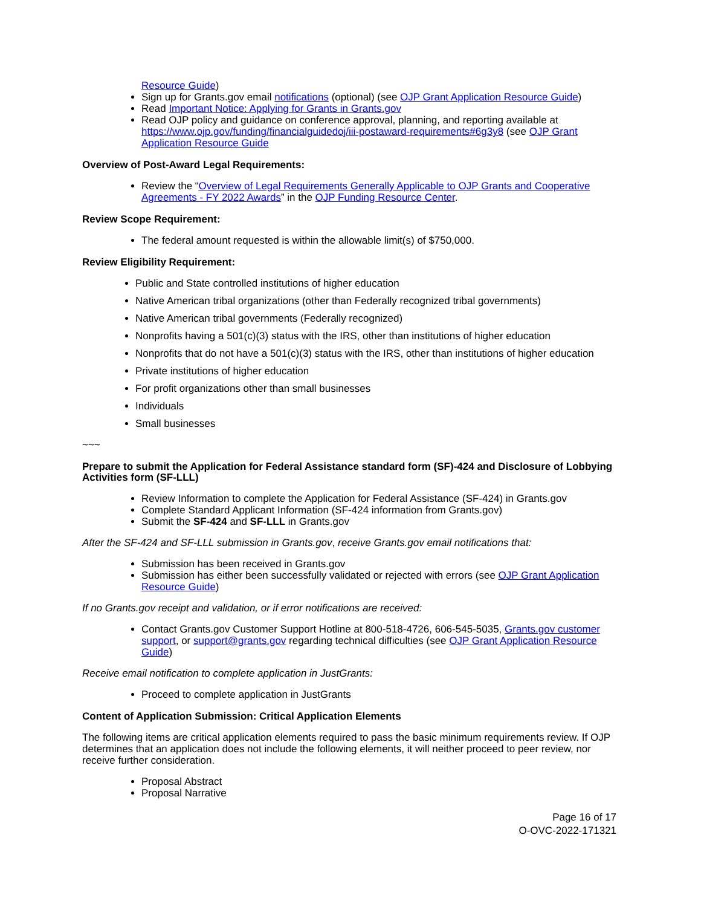Resource Guide)
Sign up for Grants.gov email notifications (optional) (see OJP Grant Application Resource Guide)
Read Important Notice: Applying for Grants in Grants.gov
Read OJP policy and guidance on conference approval, planning, and reporting available at https://www.ojp.gov/funding/financialguidedoj/iii-postaward-requirements#6g3y8 (see OJP Grant Application Resource Guide
Overview of Post-Award Legal Requirements:
Review the “Overview of Legal Requirements Generally Applicable to OJP Grants and Cooperative Agreements - FY 2022 Awards” in the OJP Funding Resource Center.
Review Scope Requirement:
The federal amount requested is within the allowable limit(s) of $750,000.
Review Eligibility Requirement:
Public and State controlled institutions of higher education
Native American tribal organizations (other than Federally recognized tribal governments)
Native American tribal governments (Federally recognized)
Nonprofits having a 501(c)(3) status with the IRS, other than institutions of higher education
Nonprofits that do not have a 501(c)(3) status with the IRS, other than institutions of higher education
Private institutions of higher education
For profit organizations other than small businesses
Individuals
Small businesses
~~~
Prepare to submit the Application for Federal Assistance standard form (SF)-424 and Disclosure of Lobbying Activities form (SF-LLL)
Review Information to complete the Application for Federal Assistance (SF-424) in Grants.gov
Complete Standard Applicant Information (SF-424 information from Grants.gov)
Submit the SF-424 and SF-LLL in Grants.gov
After the SF-424 and SF-LLL submission in Grants.gov, receive Grants.gov email notifications that:
Submission has been received in Grants.gov
Submission has either been successfully validated or rejected with errors (see OJP Grant Application Resource Guide)
If no Grants.gov receipt and validation, or if error notifications are received:
Contact Grants.gov Customer Support Hotline at 800-518-4726, 606-545-5035, Grants.gov customer support, or support@grants.gov regarding technical difficulties (see OJP Grant Application Resource Guide)
Receive email notification to complete application in JustGrants:
Proceed to complete application in JustGrants
Content of Application Submission: Critical Application Elements
The following items are critical application elements required to pass the basic minimum requirements review. If OJP determines that an application does not include the following elements, it will neither proceed to peer review, nor receive further consideration.
Proposal Abstract
Proposal Narrative
Page 16 of 17
O-OVC-2022-171321